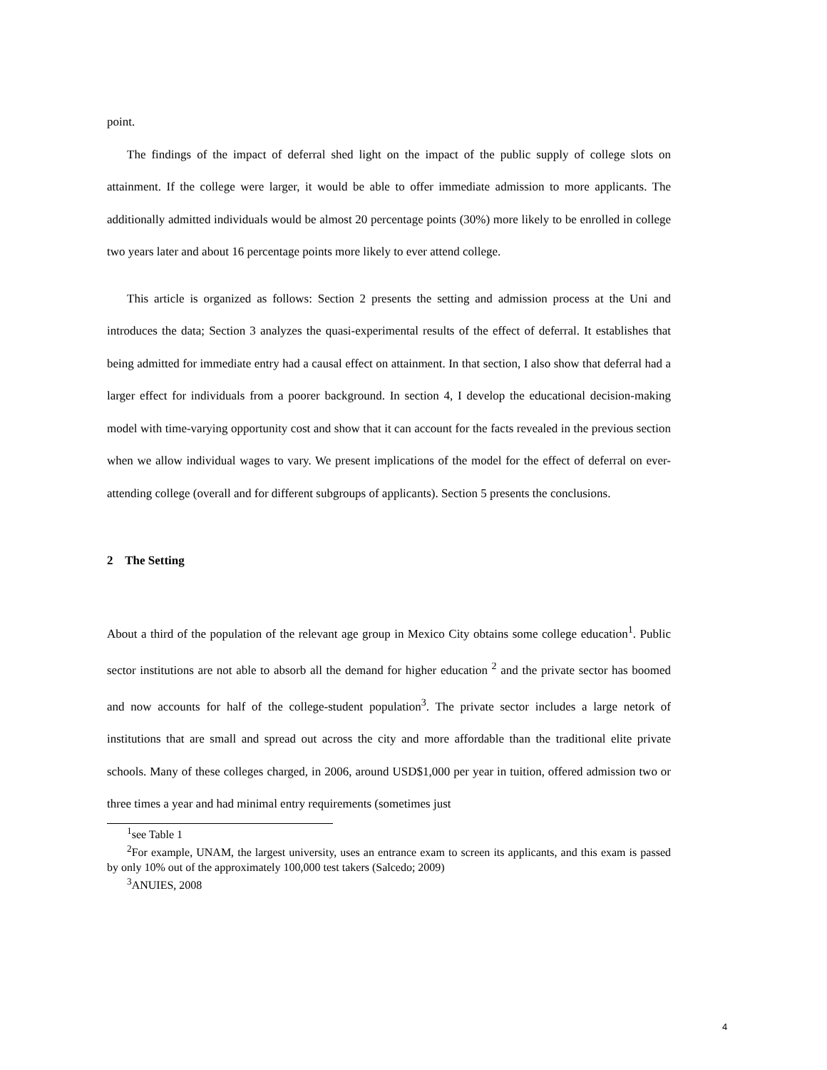point.
The findings of the impact of deferral shed light on the impact of the public supply of college slots on attainment. If the college were larger, it would be able to offer immediate admission to more applicants. The additionally admitted individuals would be almost 20 percentage points (30%) more likely to be enrolled in college two years later and about 16 percentage points more likely to ever attend college.
This article is organized as follows: Section 2 presents the setting and admission process at the Uni and introduces the data; Section 3 analyzes the quasi-experimental results of the effect of deferral. It establishes that being admitted for immediate entry had a causal effect on attainment. In that section, I also show that deferral had a larger effect for individuals from a poorer background. In section 4, I develop the educational decision-making model with time-varying opportunity cost and show that it can account for the facts revealed in the previous section when we allow individual wages to vary. We present implications of the model for the effect of deferral on ever-attending college (overall and for different subgroups of applicants). Section 5 presents the conclusions.
2 The Setting
About a third of the population of the relevant age group in Mexico City obtains some college education<sup>1</sup>. Public sector institutions are not able to absorb all the demand for higher education <sup>2</sup> and the private sector has boomed and now accounts for half of the college-student population<sup>3</sup>. The private sector includes a large netork of institutions that are small and spread out across the city and more affordable than the traditional elite private schools. Many of these colleges charged, in 2006, around USD$1,000 per year in tuition, offered admission two or three times a year and had minimal entry requirements (sometimes just
<sup>1</sup> see Table 1
<sup>2</sup> For example, UNAM, the largest university, uses an entrance exam to screen its applicants, and this exam is passed by only 10% out of the approximately 100,000 test takers (Salcedo; 2009)
<sup>3</sup> ANUIES, 2008
4